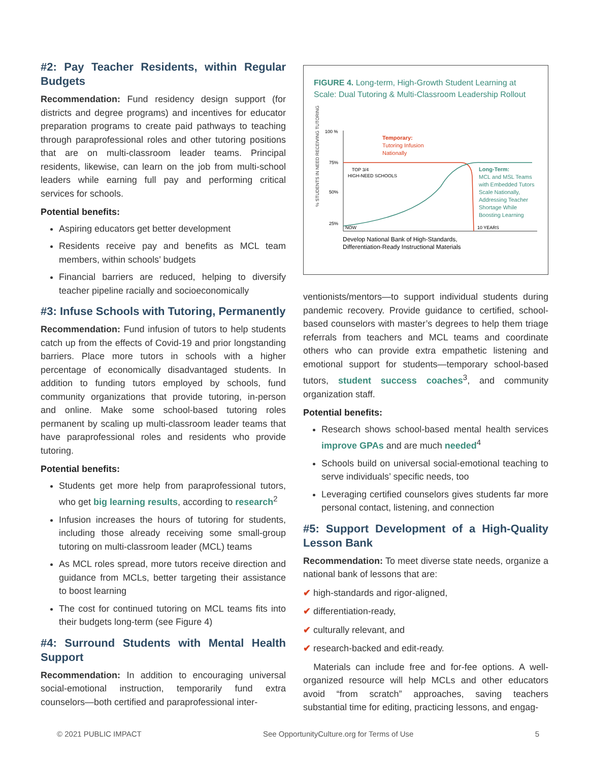#2: Pay Teacher Residents, within Regular Budgets
Recommendation: Fund residency design support (for districts and degree programs) and incentives for educator preparation programs to create paid pathways to teaching through paraprofessional roles and other tutoring positions that are on multi-classroom leader teams. Principal residents, likewise, can learn on the job from multi-school leaders while earning full pay and performing critical services for schools.
Potential benefits:
Aspiring educators get better development
Residents receive pay and benefits as MCL team members, within schools’ budgets
Financial barriers are reduced, helping to diversify teacher pipeline racially and socioeconomically
#3: Infuse Schools with Tutoring, Permanently
Recommendation: Fund infusion of tutors to help students catch up from the effects of Covid-19 and prior longstanding barriers. Place more tutors in schools with a higher percentage of economically disadvantaged students. In addition to funding tutors employed by schools, fund community organizations that provide tutoring, in-person and online. Make some school-based tutoring roles permanent by scaling up multi-classroom leader teams that have paraprofessional roles and residents who provide tutoring.
Potential benefits:
Students get more help from paraprofessional tutors, who get big learning results, according to research<sup>2</sup>
Infusion increases the hours of tutoring for students, including those already receiving some small-group tutoring on multi-classroom leader (MCL) teams
As MCL roles spread, more tutors receive direction and guidance from MCLs, better targeting their assistance to boost learning
The cost for continued tutoring on MCL teams fits into their budgets long-term (see Figure 4)
#4: Surround Students with Mental Health Support
Recommendation: In addition to encouraging universal social-emotional instruction, temporarily fund extra counselors—both certified and paraprofessional inter-
FIGURE 4. Long-term, High-Growth Student Learning at Scale: Dual Tutoring & Multi-Classroom Leadership Rollout
% STUDENTS IN NEED RECEIVING TUTORING
100 %
75%
50%
25%
Temporary:
Tutoring Infusion
Nationally
TOP 3/4
HIGH-NEED SCHOOLS
Long-Term:
MCL and MSL Teams
with Embedded Tutors
Scale Nationally,
Addressing Teacher
Shortage While
Boosting Learning
NOW
10 YEARS
Develop National Bank of High-Standards,
Differentiation-Ready Instructional Materials
ventionists/mentors—to support individual students during pandemic recovery. Provide guidance to certified, school-based counselors with master’s degrees to help them triage referrals from teachers and MCL teams and coordinate others who can provide extra empathetic listening and emotional support for students—temporary school-based tutors, student success coaches<sup>3</sup>, and community organization staff.
Potential benefits:
Research shows school-based mental health services improve GPAs and are much needed<sup>4</sup>
Schools build on universal social-emotional teaching to serve individuals’ specific needs, too
Leveraging certified counselors gives students far more personal contact, listening, and connection
#5: Support Development of a High-Quality Lesson Bank
Recommendation: To meet diverse state needs, organize a national bank of lessons that are:
✔ high-standards and rigor-aligned,
✔ differentiation-ready,
✔ culturally relevant, and
✔ research-backed and edit-ready.
Materials can include free and for-fee options. A well-organized resource will help MCLs and other educators avoid “from scratch” approaches, saving teachers substantial time for editing, practicing lessons, and engag-
© 2021 PUBLIC IMPACT See OpportunityCulture.org for Terms of Use 5